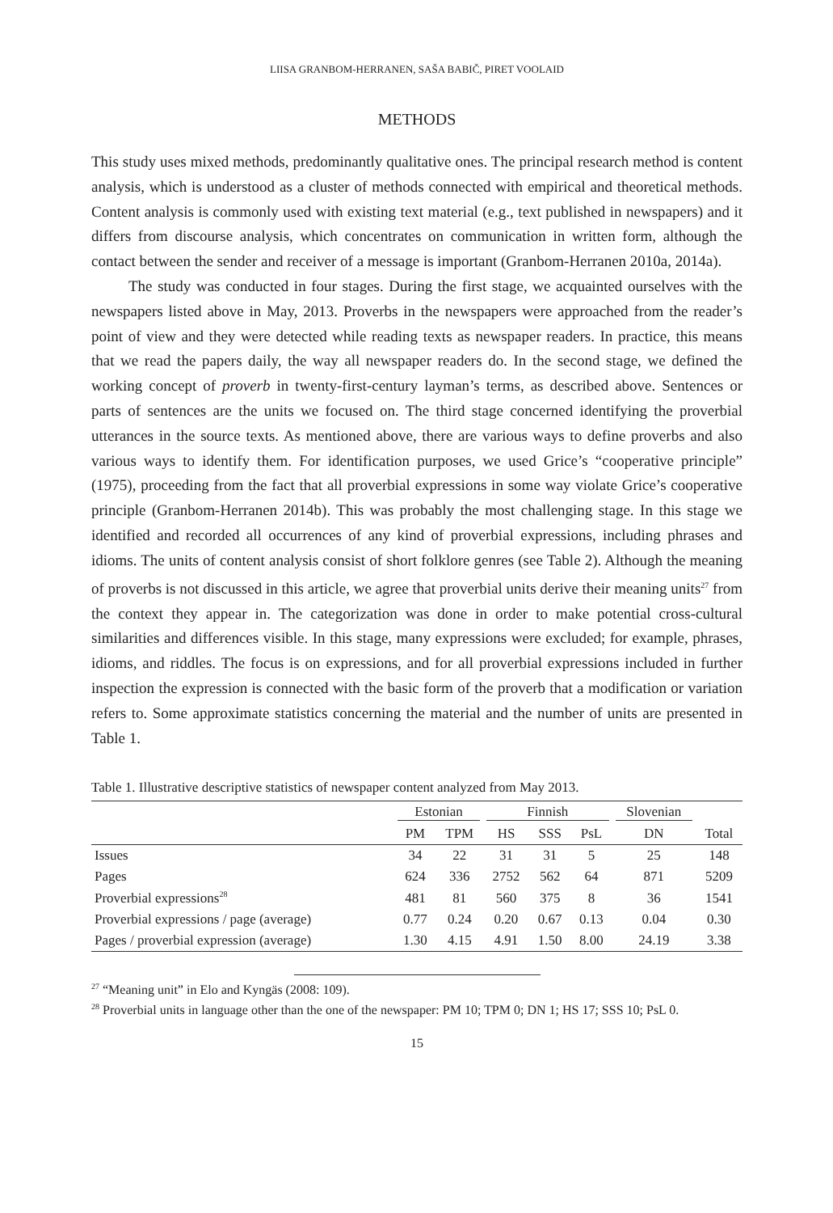LIISA GRANBOM-HERRANEN, SAŠA BABIČ, PIRET VOOLAID
METHODS
This study uses mixed methods, predominantly qualitative ones. The principal research method is content analysis, which is understood as a cluster of methods connected with empirical and theoretical methods. Content analysis is commonly used with existing text material (e.g., text published in newspapers) and it differs from discourse analysis, which concentrates on communication in written form, although the contact between the sender and receiver of a message is important (Granbom-Herranen 2010a, 2014a).
The study was conducted in four stages. During the first stage, we acquainted ourselves with the newspapers listed above in May, 2013. Proverbs in the newspapers were approached from the reader’s point of view and they were detected while reading texts as newspaper readers. In practice, this means that we read the papers daily, the way all newspaper readers do. In the second stage, we defined the working concept of proverb in twenty-first-century layman’s terms, as described above. Sentences or parts of sentences are the units we focused on. The third stage concerned identifying the proverbial utterances in the source texts. As mentioned above, there are various ways to define proverbs and also various ways to identify them. For identification purposes, we used Grice’s “cooperative principle” (1975), proceeding from the fact that all proverbial expressions in some way violate Grice’s cooperative principle (Granbom-Herranen 2014b). This was probably the most challenging stage. In this stage we identified and recorded all occurrences of any kind of proverbial expressions, including phrases and idioms. The units of content analysis consist of short folklore genres (see Table 2). Although the meaning of proverbs is not discussed in this article, we agree that proverbial units derive their meaning units<sup>27</sup> from the context they appear in. The categorization was done in order to make potential cross-cultural similarities and differences visible. In this stage, many expressions were excluded; for example, phrases, idioms, and riddles. The focus is on expressions, and for all proverbial expressions included in further inspection the expression is connected with the basic form of the proverb that a modification or variation refers to. Some approximate statistics concerning the material and the number of units are presented in Table 1.
Table 1. Illustrative descriptive statistics of newspaper content analyzed from May 2013.
| | Estonian | | Finnish | | | Slovenian | |
| --- | --- | --- | --- | --- | --- | --- | --- |
| | PM | TPM | HS | SSS | PsL | DN | Total |
| Issues | 34 | 22 | 31 | 31 | 5 | 25 | 148 |
| Pages | 624 | 336 | 2752 | 562 | 64 | 871 | 5209 |
| Proverbial expressions<sup>28</sup> | 481 | 81 | 560 | 375 | 8 | 36 | 1541 |
| Proverbial expressions / page (average) | 0.77 | 0.24 | 0.20 | 0.67 | 0.13 | 0.04 | 0.30 |
| Pages / proverbial expression (average) | 1.30 | 4.15 | 4.91 | 1.50 | 8.00 | 24.19 | 3.38 |
<sup>27</sup> “Meaning unit” in Elo and Kyngäs (2008: 109).
<sup>28</sup> Proverbial units in language other than the one of the newspaper: PM 10; TPM 0; DN 1; HS 17; SSS 10; PsL 0.
15